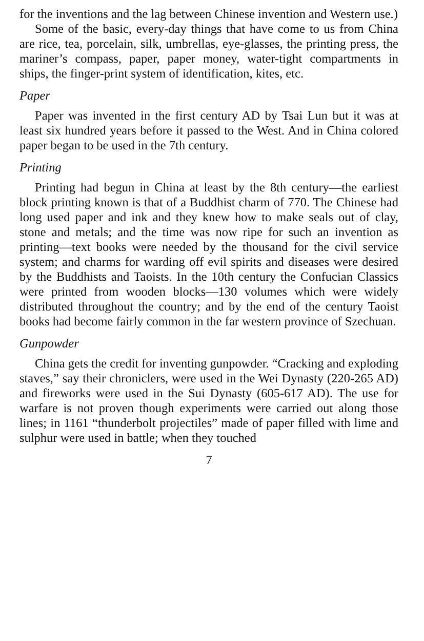for the inventions and the lag between Chinese invention and Western use.)
Some of the basic, every-day things that have come to us from China are rice, tea, porcelain, silk, umbrellas, eye-glasses, the printing press, the mariner’s compass, paper, paper money, water-tight compartments in ships, the finger-print system of identification, kites, etc.
Paper
Paper was invented in the first century AD by Tsai Lun but it was at least six hundred years before it passed to the West. And in China colored paper began to be used in the 7th century.
Printing
Printing had begun in China at least by the 8th century—the earliest block printing known is that of a Buddhist charm of 770. The Chinese had long used paper and ink and they knew how to make seals out of clay, stone and metals; and the time was now ripe for such an invention as printing—text books were needed by the thousand for the civil service system; and charms for warding off evil spirits and diseases were desired by the Buddhists and Taoists. In the 10th century the Confucian Classics were printed from wooden blocks—130 volumes which were widely distributed throughout the country; and by the end of the century Taoist books had become fairly common in the far western province of Szechuan.
Gunpowder
China gets the credit for inventing gunpowder. “Cracking and exploding staves,” say their chroniclers, were used in the Wei Dynasty (220-265 AD) and fireworks were used in the Sui Dynasty (605-617 AD). The use for warfare is not proven though experiments were carried out along those lines; in 1161 “thunderbolt projectiles” made of paper filled with lime and sulphur were used in battle; when they touched
7